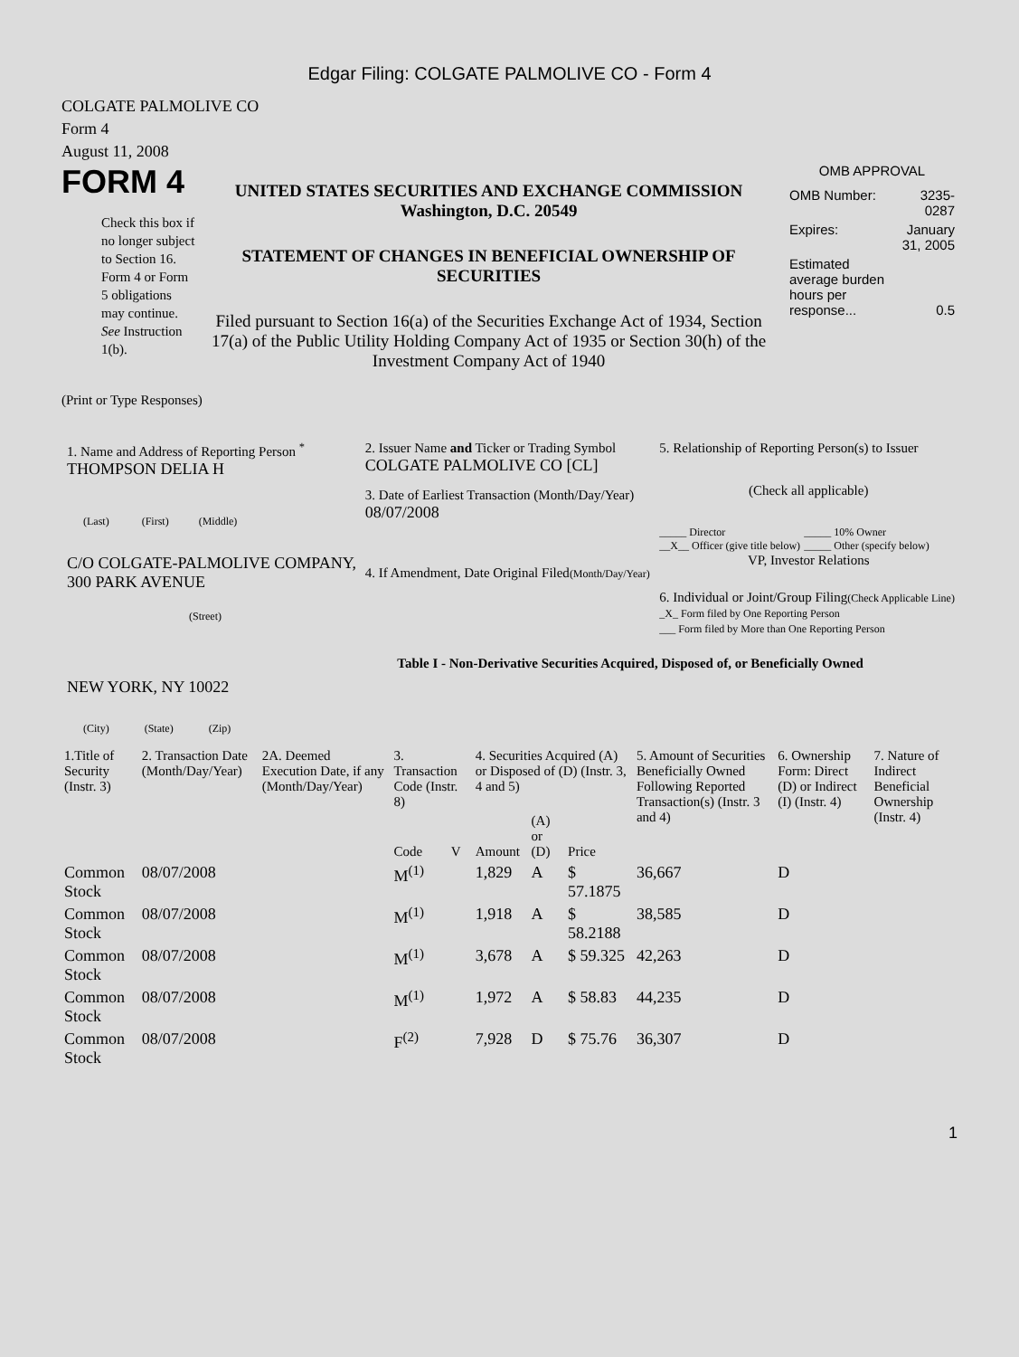Edgar Filing: COLGATE PALMOLIVE CO - Form 4
COLGATE PALMOLIVE CO
Form 4
August 11, 2008
FORM 4
Check this box if no longer subject to Section 16. Form 4 or Form 5 obligations may continue. See Instruction 1(b).
UNITED STATES SECURITIES AND EXCHANGE COMMISSION
Washington, D.C. 20549
STATEMENT OF CHANGES IN BENEFICIAL OWNERSHIP OF SECURITIES
Filed pursuant to Section 16(a) of the Securities Exchange Act of 1934, Section 17(a) of the Public Utility Holding Company Act of 1935 or Section 30(h) of the Investment Company Act of 1940
OMB APPROVAL
| OMB Number: | 3235-0287 |
| Expires: | January 31, 2005 |
| Estimated average burden hours per response... | 0.5 |
(Print or Type Responses)
1. Name and Address of Reporting Person <sup>*</sup>
THOMPSON DELIA H
(Last) (First) (Middle)
C/O COLGATE-PALMOLIVE COMPANY, 300 PARK AVENUE
(Street)
NEW YORK, NY 10022
(City) (State) (Zip)
2. Issuer Name and Ticker or Trading Symbol
COLGATE PALMOLIVE CO [CL]
3. Date of Earliest Transaction (Month/Day/Year)
08/07/2008
4. If Amendment, Date Original Filed(Month/Day/Year)
5. Relationship of Reporting Person(s) to Issuer
(Check all applicable)
_____ Director
__X__ Officer (give title below)
_____ 10% Owner
_____ Other (specify below)
VP, Investor Relations
6. Individual or Joint/Group Filing(Check Applicable Line)
_X_ Form filed by One Reporting Person
___ Form filed by More than One Reporting Person
Table I - Non-Derivative Securities Acquired, Disposed of, or Beneficially Owned
| 1.Title of Security (Instr. 3) | 2. Transaction Date (Month/Day/Year) | 2A. Deemed Execution Date, if any (Month/Day/Year) | 3. Transaction Code (Instr. 8) | | 4. Securities Acquired (A) or Disposed of (D) (Instr. 3, 4 and 5) | | | 5. Amount of Securities Beneficially Owned Following Reported Transaction(s) (Instr. 3 and 4) | 6. Ownership Form: Direct (D) or Indirect (I) (Instr. 4) | 7. Nature of Indirect Beneficial Ownership (Instr. 4) |
| --- | --- | --- | --- | --- | --- | --- | --- | --- | --- | --- |
| | | | Code | V | Amount | (A) or (D) | Price | | | |
| Common Stock | 08/07/2008 | | M<sup>(1)</sup> | | 1,829 | A | $ 57.1875 | 36,667 | D | |
| Common Stock | 08/07/2008 | | M<sup>(1)</sup> | | 1,918 | A | $ 58.2188 | 38,585 | D | |
| Common Stock | 08/07/2008 | | M<sup>(1)</sup> | | 3,678 | A | $ 59.325 | 42,263 | D | |
| Common Stock | 08/07/2008 | | M<sup>(1)</sup> | | 1,972 | A | $ 58.83 | 44,235 | D | |
| Common Stock | 08/07/2008 | | F<sup>(2)</sup> | | 7,928 | D | $ 75.76 | 36,307 | D | |
1